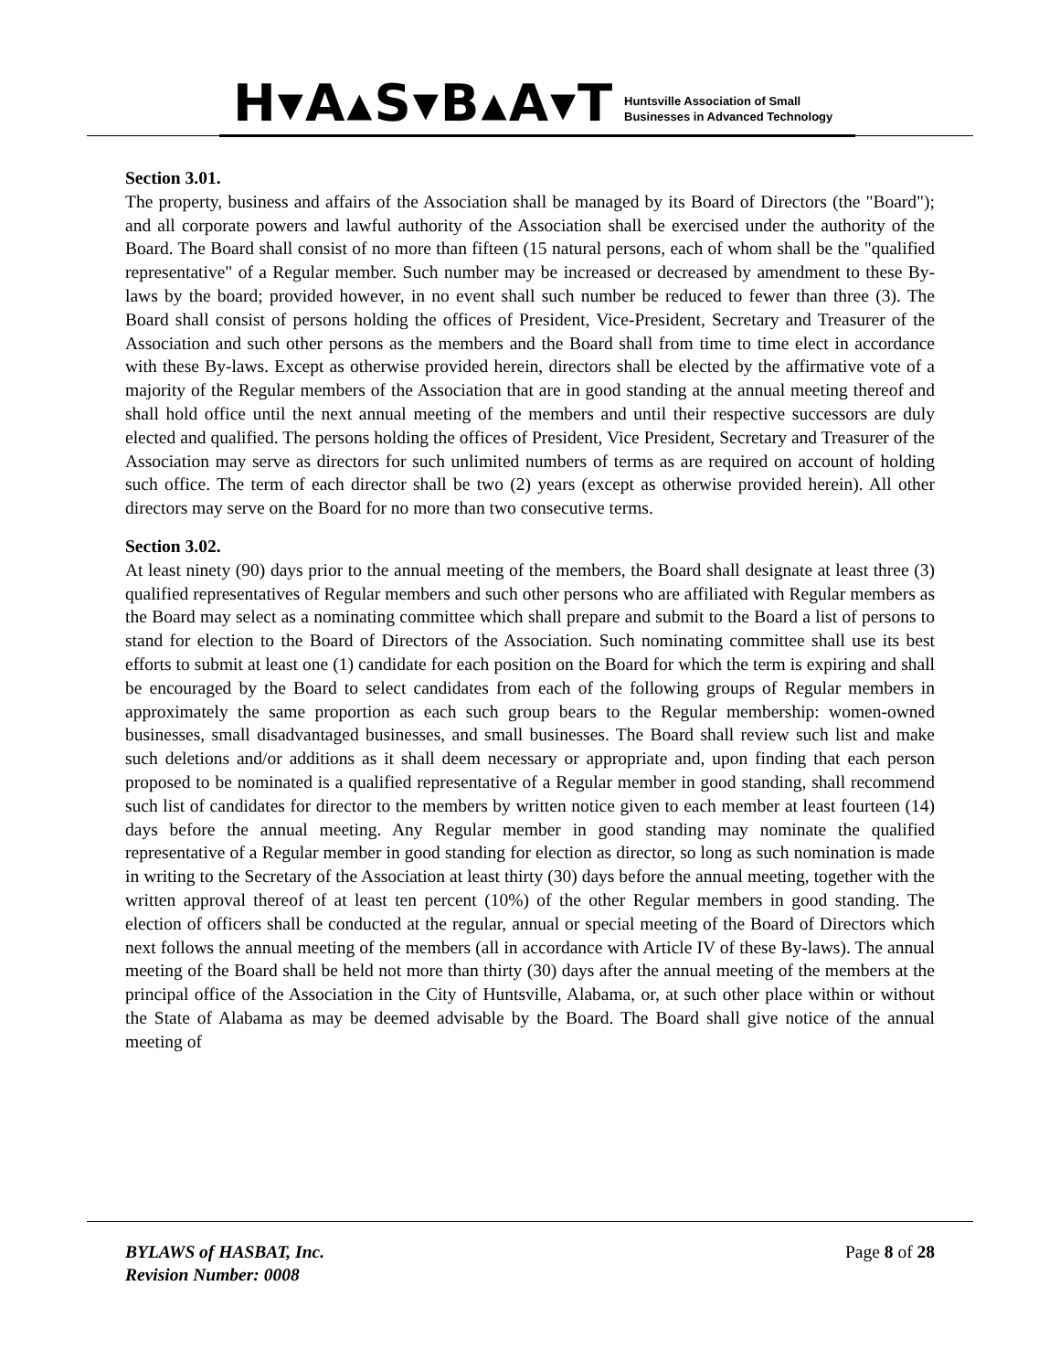H▾A▴S▾B▴A▾T
Huntsville Association of Small
Businesses in Advanced Technology
Section 3.01.
The property, business and affairs of the Association shall be managed by its Board of Directors (the "Board"); and all corporate powers and lawful authority of the Association shall be exercised under the authority of the Board. The Board shall consist of no more than fifteen (15 natural persons, each of whom shall be the "qualified representative" of a Regular member. Such number may be increased or decreased by amendment to these By-laws by the board; provided however, in no event shall such number be reduced to fewer than three (3). The Board shall consist of persons holding the offices of President, Vice-President, Secretary and Treasurer of the Association and such other persons as the members and the Board shall from time to time elect in accordance with these By-laws. Except as otherwise provided herein, directors shall be elected by the affirmative vote of a majority of the Regular members of the Association that are in good standing at the annual meeting thereof and shall hold office until the next annual meeting of the members and until their respective successors are duly elected and qualified. The persons holding the offices of President, Vice President, Secretary and Treasurer of the Association may serve as directors for such unlimited numbers of terms as are required on account of holding such office. The term of each director shall be two (2) years (except as otherwise provided herein). All other directors may serve on the Board for no more than two consecutive terms.
Section 3.02.
At least ninety (90) days prior to the annual meeting of the members, the Board shall designate at least three (3) qualified representatives of Regular members and such other persons who are affiliated with Regular members as the Board may select as a nominating committee which shall prepare and submit to the Board a list of persons to stand for election to the Board of Directors of the Association. Such nominating committee shall use its best efforts to submit at least one (1) candidate for each position on the Board for which the term is expiring and shall be encouraged by the Board to select candidates from each of the following groups of Regular members in approximately the same proportion as each such group bears to the Regular membership: women-owned businesses, small disadvantaged businesses, and small businesses. The Board shall review such list and make such deletions and/or additions as it shall deem necessary or appropriate and, upon finding that each person proposed to be nominated is a qualified representative of a Regular member in good standing, shall recommend such list of candidates for director to the members by written notice given to each member at least fourteen (14) days before the annual meeting. Any Regular member in good standing may nominate the qualified representative of a Regular member in good standing for election as director, so long as such nomination is made in writing to the Secretary of the Association at least thirty (30) days before the annual meeting, together with the written approval thereof of at least ten percent (10%) of the other Regular members in good standing. The election of officers shall be conducted at the regular, annual or special meeting of the Board of Directors which next follows the annual meeting of the members (all in accordance with Article IV of these By-laws). The annual meeting of the Board shall be held not more than thirty (30) days after the annual meeting of the members at the principal office of the Association in the City of Huntsville, Alabama, or, at such other place within or without the State of Alabama as may be deemed advisable by the Board. The Board shall give notice of the annual meeting of
BYLAWS of HASBAT, Inc.
Revision Number: 0008
Page 8 of 28